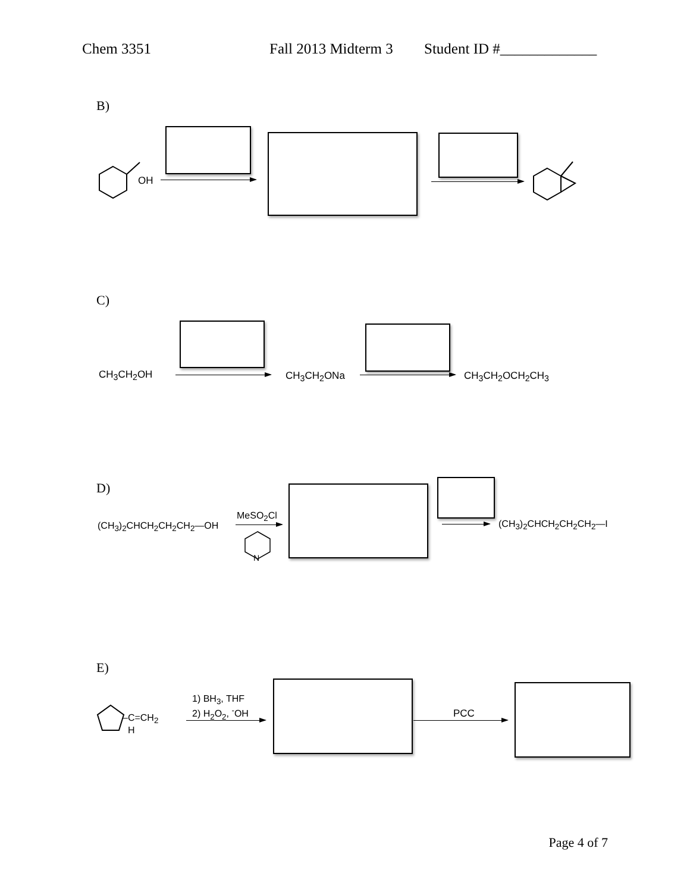Chem 3351 Fall 2013 Midterm 3 Student ID #_____________
B)
OH
C)
CH<sub>3</sub>CH<sub>2</sub>OH CH<sub>3</sub>CH<sub>2</sub>ONa CH<sub>3</sub>CH<sub>2</sub>OCH<sub>2</sub>CH<sub>3</sub>
D)
(CH<sub>3</sub>)<sub>2</sub>CHCH<sub>2</sub>CH<sub>2</sub>CH<sub>2</sub>—OH
MeSO<sub>2</sub>Cl
N
(CH<sub>3</sub>)<sub>2</sub>CHCH<sub>2</sub>CH<sub>2</sub>CH<sub>2</sub>—I
E)
–C=CH<sub>2</sub>
H
1) BH<sub>3</sub>, THF
2) H<sub>2</sub>O<sub>2</sub>, <sup>-</sup>OH
PCC
Page 4 of 7